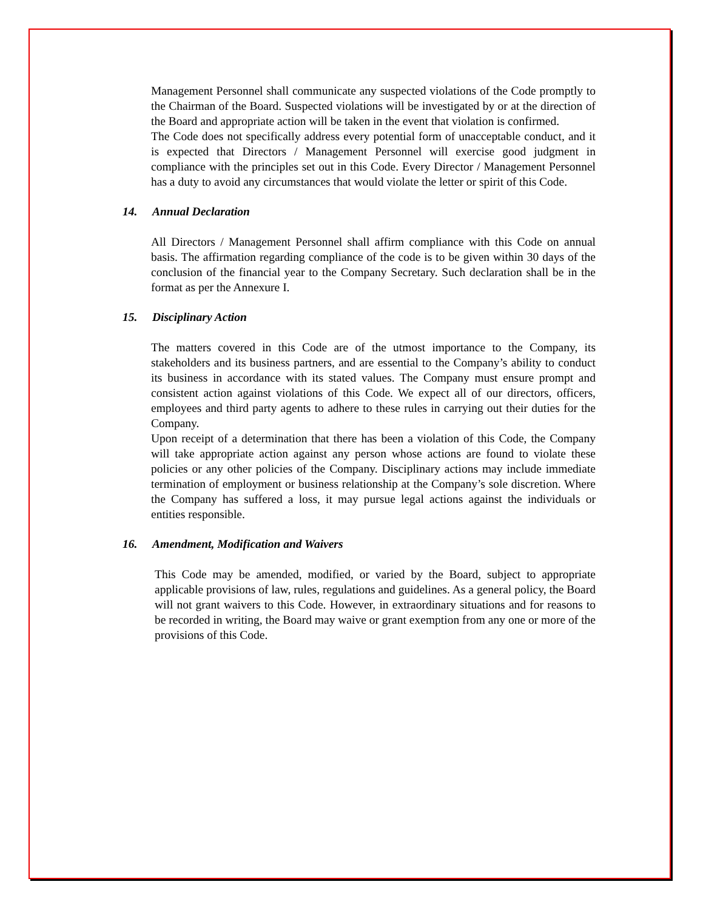Management Personnel shall communicate any suspected violations of the Code promptly to the Chairman of the Board. Suspected violations will be investigated by or at the direction of the Board and appropriate action will be taken in the event that violation is confirmed.
The Code does not specifically address every potential form of unacceptable conduct, and it is expected that Directors / Management Personnel will exercise good judgment in compliance with the principles set out in this Code. Every Director / Management Personnel has a duty to avoid any circumstances that would violate the letter or spirit of this Code.
14. Annual Declaration
All Directors / Management Personnel shall affirm compliance with this Code on annual basis. The affirmation regarding compliance of the code is to be given within 30 days of the conclusion of the financial year to the Company Secretary. Such declaration shall be in the format as per the Annexure I.
15. Disciplinary Action
The matters covered in this Code are of the utmost importance to the Company, its stakeholders and its business partners, and are essential to the Company’s ability to conduct its business in accordance with its stated values. The Company must ensure prompt and consistent action against violations of this Code. We expect all of our directors, officers, employees and third party agents to adhere to these rules in carrying out their duties for the Company.
Upon receipt of a determination that there has been a violation of this Code, the Company will take appropriate action against any person whose actions are found to violate these policies or any other policies of the Company. Disciplinary actions may include immediate termination of employment or business relationship at the Company’s sole discretion. Where the Company has suffered a loss, it may pursue legal actions against the individuals or entities responsible.
16. Amendment, Modification and Waivers
This Code may be amended, modified, or varied by the Board, subject to appropriate applicable provisions of law, rules, regulations and guidelines. As a general policy, the Board will not grant waivers to this Code. However, in extraordinary situations and for reasons to be recorded in writing, the Board may waive or grant exemption from any one or more of the provisions of this Code.